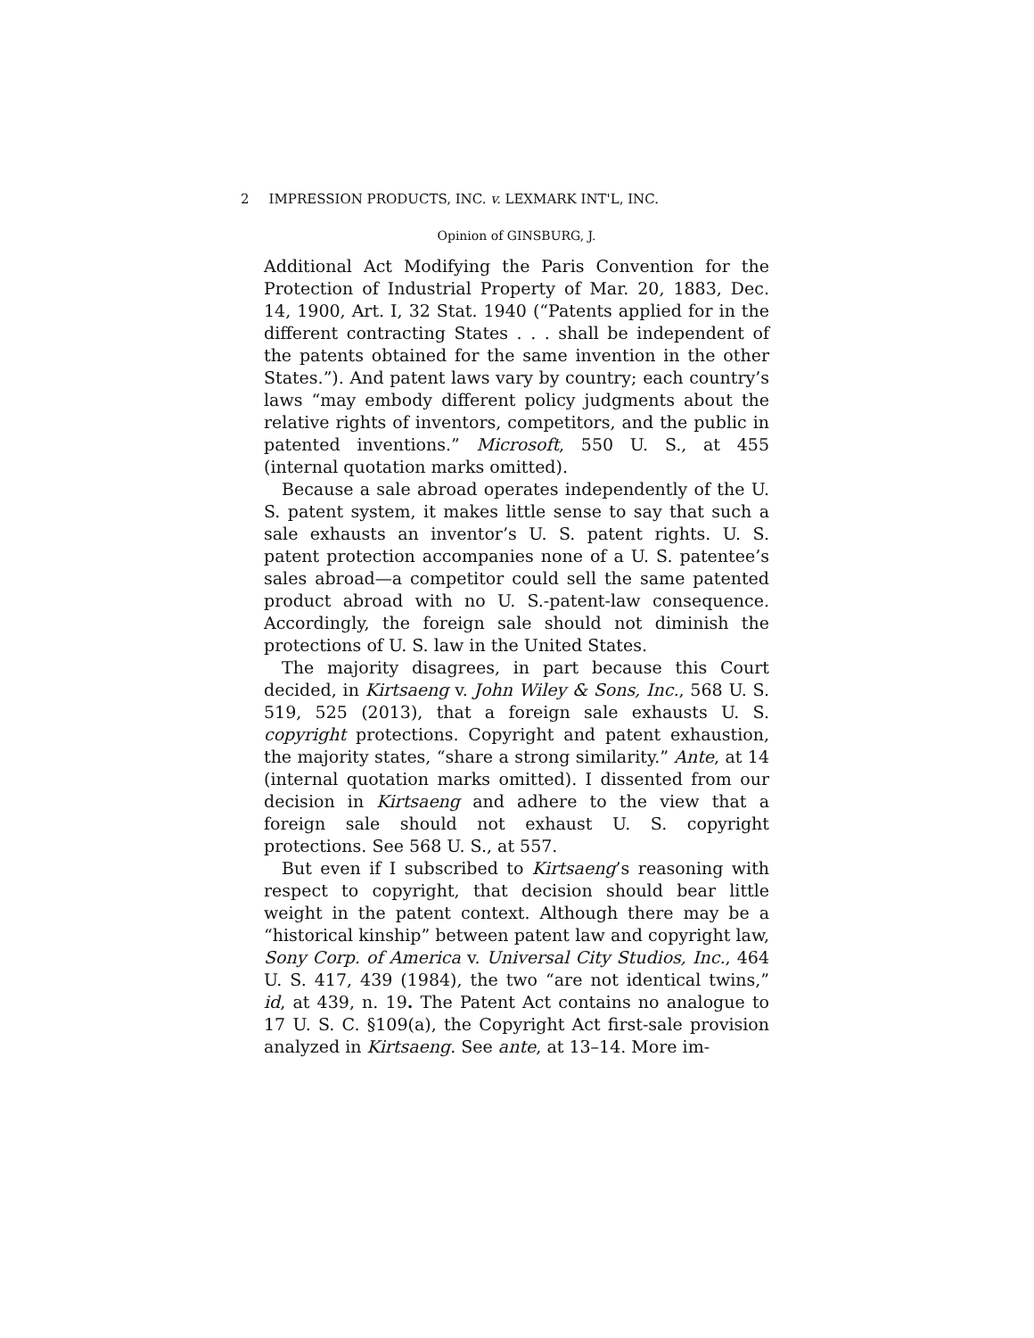2 IMPRESSION PRODUCTS, INC. v. LEXMARK INT'L, INC.
Opinion of GINSBURG, J.
Additional Act Modifying the Paris Convention for the Protection of Industrial Property of Mar. 20, 1883, Dec. 14, 1900, Art. I, 32 Stat. 1940 (“Patents applied for in the different contracting States . . . shall be independent of the patents obtained for the same invention in the other States.”). And patent laws vary by country; each country’s laws “may embody different policy judgments about the relative rights of inventors, competitors, and the public in patented inventions.” Microsoft, 550 U. S., at 455 (internal quotation marks omitted).
Because a sale abroad operates independently of the U. S. patent system, it makes little sense to say that such a sale exhausts an inventor’s U. S. patent rights. U. S. patent protection accompanies none of a U. S. patentee’s sales abroad—a competitor could sell the same patented product abroad with no U. S.-patent-law consequence. Accordingly, the foreign sale should not diminish the protections of U. S. law in the United States.
The majority disagrees, in part because this Court decided, in Kirtsaeng v. John Wiley & Sons, Inc., 568 U. S. 519, 525 (2013), that a foreign sale exhausts U. S. copyright protections. Copyright and patent exhaustion, the majority states, “share a strong similarity.” Ante, at 14 (internal quotation marks omitted). I dissented from our decision in Kirtsaeng and adhere to the view that a foreign sale should not exhaust U. S. copyright protections. See 568 U. S., at 557.
But even if I subscribed to Kirtsaeng’s reasoning with respect to copyright, that decision should bear little weight in the patent context. Although there may be a “historical kinship” between patent law and copyright law, Sony Corp. of America v. Universal City Studios, Inc., 464 U. S. 417, 439 (1984), the two “are not identical twins,” id, at 439, n. 19. The Patent Act contains no analogue to 17 U. S. C. §109(a), the Copyright Act first-sale provision analyzed in Kirtsaeng. See ante, at 13–14. More im-